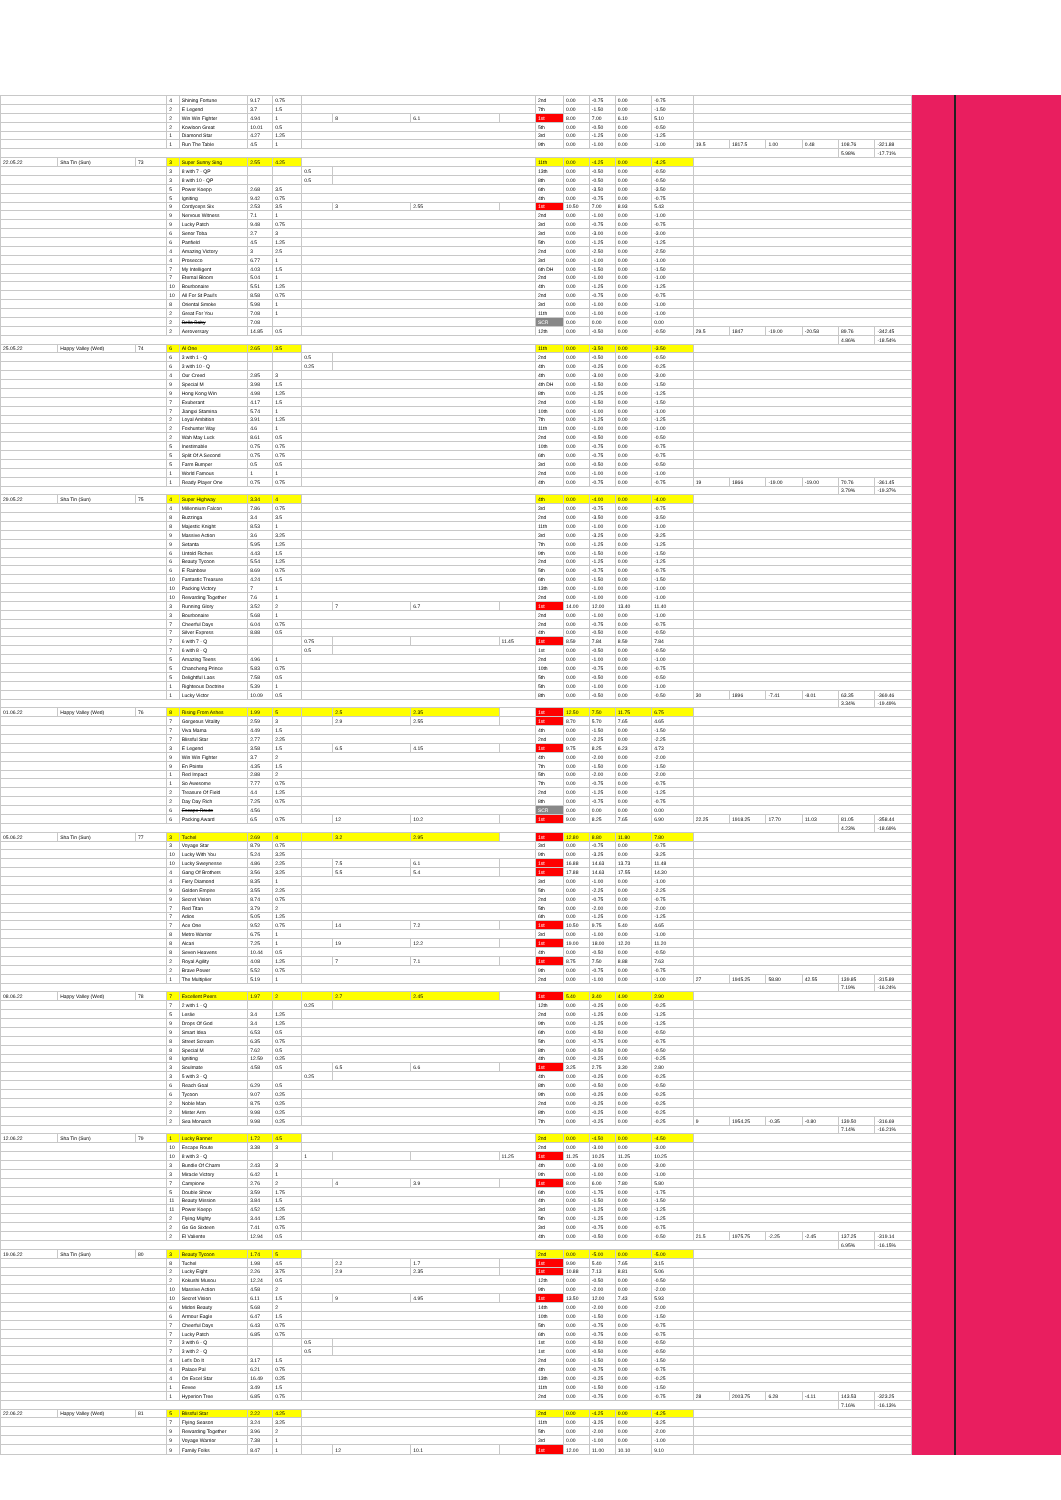| | | | 4 | Shining Fortune | 9.17 | 0.75 | | | | | 2nd | 0.00 | -0.75 | 0.00 | -0.75 | | | | | | |
| | | | 2 | E Legend | 3.7 | 1.5 | | | | | 7th | 0.00 | -1.50 | 0.00 | -1.50 | | | | | | |
| | | | 2 | Win Win Fighter | 4.94 | 1 | | 8 | 6.1 | | 1st | 8.00 | 7.00 | 6.10 | 5.10 | | | | | | |
| | | | 2 | Kowloon Great | 10.01 | 0.5 | | | | | 5th | 0.00 | -0.50 | 0.00 | -0.50 | | | | | | |
| | | | 1 | Diamond Star | 4.27 | 1.25 | | | | | 3rd | 0.00 | -1.25 | 0.00 | -1.25 | | | | | | |
| | | | 1 | Run The Table | 4.5 | 1 | | | | | 9th | 0.00 | -1.00 | 0.00 | -1.00 | 19.5 | 1817.5 | 1.00 | 0.48 | 108.76 | -321.88 |
| | | | | | | | | | | | | | | | | | | | | 5.98% | -17.71% |
| 22.05.22 | Sha Tin (Sun) | 73 | 3 | Super Sunny Sing | 2.55 | 4.25 | | | | | 11th | 0.00 | -4.25 | 0.00 | -4.25 | | | | | | |
| | | | 3 | 8 with 7 - QP | | | 0.5 | | | | 13th | 0.00 | -0.50 | 0.00 | -0.50 | | | | | | |
| | | | 3 | 8 with 10 - QP | | | 0.5 | | | | 8th | 0.00 | -0.50 | 0.00 | -0.50 | | | | | | |
| | | | 5 | Power Koepp | 2.68 | 3.5 | | | | | 6th | 0.00 | -3.50 | 0.00 | -3.50 | | | | | | |
| | | | 5 | Igniting | 9.42 | 0.75 | | | | | 4th | 0.00 | -0.75 | 0.00 | -0.75 | | | | | | |
| | | | 9 | Cordyceps Six | 2.53 | 3.5 | | 3 | 2.55 | | 1st | 10.50 | 7.00 | 8.93 | 5.43 | | | | | | |
| | | | 9 | Nervous Witness | 7.1 | 1 | | | | | 2nd | 0.00 | -1.00 | 0.00 | -1.00 | | | | | | |
| | | | 9 | Lucky Patch | 9.48 | 0.75 | | | | | 3rd | 0.00 | -0.75 | 0.00 | -0.75 | | | | | | |
| | | | 6 | Senor Toba | 2.7 | 3 | | | | | 3rd | 0.00 | -3.00 | 0.00 | -3.00 | | | | | | |
| | | | 6 | Panfield | 4.5 | 1.25 | | | | | 5th | 0.00 | -1.25 | 0.00 | -1.25 | | | | | | |
| | | | 4 | Amazing Victory | 3 | 2.5 | | | | | 2nd | 0.00 | -2.50 | 0.00 | -2.50 | | | | | | |
| | | | 4 | Prosecco | 6.77 | 1 | | | | | 3rd | 0.00 | -1.00 | 0.00 | -1.00 | | | | | | |
| | | | 7 | My Intelligent | 4.03 | 1.5 | | | | | 6th DH | 0.00 | -1.50 | 0.00 | -1.50 | | | | | | |
| | | | 7 | Eternal Bloom | 5.04 | 1 | | | | | 2nd | 0.00 | -1.00 | 0.00 | -1.00 | | | | | | |
| | | | 10 | Bourbonaire | 5.51 | 1.25 | | | | | 4th | 0.00 | -1.25 | 0.00 | -1.25 | | | | | | |
| | | | 10 | All For St Paul's | 8.58 | 0.75 | | | | | 2nd | 0.00 | -0.75 | 0.00 | -0.75 | | | | | | |
| | | | 8 | Oriental Smoke | 5.98 | 1 | | | | | 3rd | 0.00 | -1.00 | 0.00 | -1.00 | | | | | | |
| | | | 2 | Great For You | 7.08 | 1 | | | | | 11th | 0.00 | -1.00 | 0.00 | -1.00 | | | | | | |
| | | | 2 | Bella Baby | 7.08 | | | | | | SCR | 0.00 | 0.00 | 0.00 | 0.00 | | | | | | |
| | | | 2 | Aeroversary | 14.85 | 0.5 | | | | | 12th | 0.00 | -0.50 | 0.00 | -0.50 | 29.5 | 1847 | -19.00 | -20.58 | 89.76 | -342.45 |
| | | | | | | | | | | | | | | | | | | | | 4.86% | -18.54% |
| 25.05.22 | Happy Valley (Wed) | 74 | 6 | Al One | 2.65 | 3.5 | | | | | 11th | 0.00 | -3.50 | 0.00 | -3.50 | | | | | | |
| | | | 6 | 3 with 1 - Q | | | 0.5 | | | | 2nd | 0.00 | -0.50 | 0.00 | -0.50 | | | | | | |
| | | | 6 | 3 with 10 - Q | | | 0.25 | | | | 4th | 0.00 | -0.25 | 0.00 | -0.25 | | | | | | |
| | | | 4 | Our Creed | 2.85 | 3 | | | | | 4th | 0.00 | -3.00 | 0.00 | -3.00 | | | | | | |
| | | | 9 | Special M | 3.98 | 1.5 | | | | | 4th DH | 0.00 | -1.50 | 0.00 | -1.50 | | | | | | |
| | | | 9 | Hong Kong Win | 4.98 | 1.25 | | | | | 8th | 0.00 | -1.25 | 0.00 | -1.25 | | | | | | |
| | | | 7 | Exuberant | 4.17 | 1.5 | | | | | 2nd | 0.00 | -1.50 | 0.00 | -1.50 | | | | | | |
| | | | 7 | Jiangxi Stamina | 5.74 | 1 | | | | | 10th | 0.00 | -1.00 | 0.00 | -1.00 | | | | | | |
| | | | 2 | Loyal Ambition | 3.91 | 1.25 | | | | | 7th | 0.00 | -1.25 | 0.00 | -1.25 | | | | | | |
| | | | 2 | Foxhunter Way | 4.6 | 1 | | | | | 11th | 0.00 | -1.00 | 0.00 | -1.00 | | | | | | |
| | | | 2 | Wah May Luck | 8.61 | 0.5 | | | | | 2nd | 0.00 | -0.50 | 0.00 | -0.50 | | | | | | |
| | | | 5 | Inestimable | 0.75 | 0.75 | | | | | 10th | 0.00 | -0.75 | 0.00 | -0.75 | | | | | | |
| | | | 5 | Split Of A Second | 0.75 | 0.75 | | | | | 6th | 0.00 | -0.75 | 0.00 | -0.75 | | | | | | |
| | | | 5 | Farm Bumper | 0.5 | 0.5 | | | | | 3rd | 0.00 | -0.50 | 0.00 | -0.50 | | | | | | |
| | | | 1 | World Famous | 1 | 1 | | | | | 2nd | 0.00 | -1.00 | 0.00 | -1.00 | | | | | | |
| | | | 1 | Ready Player One | 0.75 | 0.75 | | | | | 4th | 0.00 | -0.75 | 0.00 | -0.75 | 19 | 1866 | -19.00 | -19.00 | 70.76 | -361.45 |
| | | | | | | | | | | | | | | | | | | | | 3.79% | -19.37% |
| 29.05.22 | Sha Tin (Sun) | 75 | 4 | Super Highway | 3.34 | 4 | | | | | 4th | 0.00 | -4.00 | 0.00 | -4.00 | | | | | | |
| | | | 4 | Millennium Falcon | 7.86 | 0.75 | | | | | 3rd | 0.00 | -0.75 | 0.00 | -0.75 | | | | | | |
| | | | 8 | Buzzinga | 3.4 | 3.5 | | | | | 2nd | 0.00 | -3.50 | 0.00 | -3.50 | | | | | | |
| | | | 8 | Majestic Knight | 8.53 | 1 | | | | | 11th | 0.00 | -1.00 | 0.00 | -1.00 | | | | | | |
| | | | 9 | Massive Action | 3.6 | 3.25 | | | | | 3rd | 0.00 | -3.25 | 0.00 | -3.25 | | | | | | |
| | | | 9 | Setanta | 5.95 | 1.25 | | | | | 7th | 0.00 | -1.25 | 0.00 | -1.25 | | | | | | |
| | | | 6 | Untold Riches | 4.43 | 1.5 | | | | | 9th | 0.00 | -1.50 | 0.00 | -1.50 | | | | | | |
| | | | 6 | Beauty Tycoon | 5.54 | 1.25 | | | | | 2nd | 0.00 | -1.25 | 0.00 | -1.25 | | | | | | |
| | | | 6 | E Rainbow | 8.69 | 0.75 | | | | | 5th | 0.00 | -0.75 | 0.00 | -0.75 | | | | | | |
| | | | 10 | Fantastic Treasure | 4.24 | 1.5 | | | | | 6th | 0.00 | -1.50 | 0.00 | -1.50 | | | | | | |
| | | | 10 | Packing Victory | 7 | 1 | | | | | 13th | 0.00 | -1.00 | 0.00 | -1.00 | | | | | | |
| | | | 10 | Rewarding Together | 7.6 | 1 | | | | | 2nd | 0.00 | -1.00 | 0.00 | -1.00 | | | | | | |
| | | | 3 | Running Glory | 3.52 | 2 | | 7 | 6.7 | | 1st | 14.00 | 12.00 | 13.40 | 11.40 | | | | | | |
| | | | 3 | Bourbonaire | 5.68 | 1 | | | | | 2nd | 0.00 | -1.00 | 0.00 | -1.00 | | | | | | |
| | | | 7 | Cheerful Days | 6.04 | 0.75 | | | | | 2nd | 0.00 | -0.75 | 0.00 | -0.75 | | | | | | |
| | | | 7 | Silver Express | 8.88 | 0.5 | | | | | 4th | 0.00 | -0.50 | 0.00 | -0.50 | | | | | | |
| | | | 7 | 6 with 7 - Q | | | 0.75 | | | 11.45 | 1st | 8.59 | 7.84 | 8.59 | 7.84 | | | | | | |
| | | | 7 | 6 with 8 - Q | | | 0.5 | | | | 1st | 0.00 | -0.50 | 0.00 | -0.50 | | | | | | |
| | | | 5 | Amazing Teens | 4.96 | 1 | | | | | 2nd | 0.00 | -1.00 | 0.00 | -1.00 | | | | | | |
| | | | 5 | Chancheng Prince | 5.83 | 0.75 | | | | | 10th | 0.00 | -0.75 | 0.00 | -0.75 | | | | | | |
| | | | 5 | Delightful Laos | 7.58 | 0.5 | | | | | 5th | 0.00 | -0.50 | 0.00 | -0.50 | | | | | | |
| | | | 1 | Righteous Doctrine | 5.39 | 1 | | | | | 5th | 0.00 | -1.00 | 0.00 | -1.00 | | | | | | |
| | | | 1 | Lucky Victor | 10.09 | 0.5 | | | | | 8th | 0.00 | -0.50 | 0.00 | -0.50 | 30 | 1896 | -7.41 | -8.01 | 63.35 | -369.46 |
| | | | | | | | | | | | | | | | | | | | | 3.34% | -19.49% |
| 01.06.22 | Happy Valley (Wed) | 76 | 8 | Rising From Ashes | 1.99 | 5 | | 2.5 | 2.35 | | 1st | 12.50 | 7.50 | 11.75 | 6.75 | | | | | | |
| | | | 7 | Gorgeous Vitality | 2.59 | 3 | | 2.9 | 2.55 | | 1st | 8.70 | 5.70 | 7.65 | 4.65 | | | | | | |
| | | | 7 | Viva Mama | 4.49 | 1.5 | | | | | 4th | 0.00 | -1.50 | 0.00 | -1.50 | | | | | | |
| | | | 7 | Blissful Star | 2.77 | 2.25 | | | | | 2nd | 0.00 | -2.25 | 0.00 | -2.25 | | | | | | |
| | | | 3 | E Legend | 3.58 | 1.5 | | 6.5 | 4.15 | | 1st | 9.75 | 8.25 | 6.23 | 4.73 | | | | | | |
| | | | 9 | Win Win Fighter | 3.7 | 2 | | | | | 4th | 0.00 | -2.00 | 0.00 | -2.00 | | | | | | |
| | | | 9 | En Pointe | 4.35 | 1.5 | | | | | 7th | 0.00 | -1.50 | 0.00 | -1.50 | | | | | | |
| | | | 1 | Red Impact | 2.88 | 2 | | | | | 5th | 0.00 | -2.00 | 0.00 | -2.00 | | | | | | |
| | | | 1 | So Awesome | 7.77 | 0.75 | | | | | 7th | 0.00 | -0.75 | 0.00 | -0.75 | | | | | | |
| | | | 2 | Treasure Of Field | 4.4 | 1.25 | | | | | 2nd | 0.00 | -1.25 | 0.00 | -1.25 | | | | | | |
| | | | 2 | Day Day Rich | 7.25 | 0.75 | | | | | 8th | 0.00 | -0.75 | 0.00 | -0.75 | | | | | | |
| | | | 6 | Escape Route | 4.56 | | | | | | SCR | 0.00 | 0.00 | 0.00 | 0.00 | | | | | | |
| | | | 6 | Packing Award | 6.5 | 0.75 | | 12 | 10.2 | | 1st | 9.00 | 8.25 | 7.65 | 6.90 | 22.25 | 1918.25 | 17.70 | 11.03 | 81.05 | -358.44 |
| | | | | | | | | | | | | | | | | | | | | 4.23% | -18.69% |
| 05.06.22 | Sha Tin (Sun) | 77 | 3 | Tuchel | 2.69 | 4 | | 3.2 | 2.95 | | 1st | 12.80 | 8.80 | 11.80 | 7.80 | | | | | | |
| | | | 3 | Voyage Star | 8.79 | 0.75 | | | | | 3rd | 0.00 | -0.75 | 0.00 | -0.75 | | | | | | |
| | | | 10 | Lucky With You | 5.24 | 3.25 | | | | | 9th | 0.00 | -3.25 | 0.00 | -3.25 | | | | | | |
| | | | 10 | Lucky Sweynesse | 4.86 | 2.25 | | 7.5 | 6.1 | | 1st | 16.88 | 14.63 | 13.73 | 11.48 | | | | | | |
| | | | 4 | Gang Of Brothers | 3.56 | 3.25 | | 5.5 | 5.4 | | 1st | 17.88 | 14.63 | 17.55 | 14.30 | | | | | | |
| | | | 4 | Fiery Diamond | 8.35 | 1 | | | | | 3rd | 0.00 | -1.00 | 0.00 | -1.00 | | | | | | |
| | | | 9 | Golden Empire | 3.55 | 2.25 | | | | | 5th | 0.00 | -2.25 | 0.00 | -2.25 | | | | | | |
| | | | 9 | Secret Vision | 8.74 | 0.75 | | | | | 2nd | 0.00 | -0.75 | 0.00 | -0.75 | | | | | | |
| | | | 7 | Red Titan | 3.79 | 2 | | | | | 5th | 0.00 | -2.00 | 0.00 | -2.00 | | | | | | |
| | | | 7 | Adios | 5.05 | 1.25 | | | | | 6th | 0.00 | -1.25 | 0.00 | -1.25 | | | | | | |
| | | | 7 | Ace One | 9.52 | 0.75 | | 14 | 7.2 | | 1st | 10.50 | 9.75 | 5.40 | 4.65 | | | | | | |
| | | | 8 | Metro Warrior | 6.75 | 1 | | | | | 3rd | 0.00 | -1.00 | 0.00 | -1.00 | | | | | | |
| | | | 8 | Alcari | 7.25 | 1 | | 19 | 12.2 | | 1st | 19.00 | 18.00 | 12.20 | 11.20 | | | | | | |
| | | | 8 | Seven Heavens | 10.44 | 0.5 | | | | | 4th | 0.00 | -0.50 | 0.00 | -0.50 | | | | | | |
| | | | 2 | Royal Agility | 4.08 | 1.25 | | 7 | 7.1 | | 1st | 8.75 | 7.50 | 8.88 | 7.63 | | | | | | |
| | | | 2 | Brave Power | 5.52 | 0.75 | | | | | 9th | 0.00 | -0.75 | 0.00 | -0.75 | | | | | | |
| | | | 1 | The Multiplier | 5.19 | 1 | | | | | 2nd | 0.00 | -1.00 | 0.00 | -1.00 | 27 | 1945.25 | 58.80 | 42.55 | 139.85 | -315.89 |
| | | | | | | | | | | | | | | | | | | | | 7.19% | -16.24% |
| 08.06.22 | Happy Valley (Wed) | 78 | 7 | Excellent Peers | 1.97 | 2 | | 2.7 | 2.45 | | 1st | 5.40 | 3.40 | 4.90 | 2.90 | | | | | | |
| | | | 7 | 2 with 1 - Q | | | 0.25 | | | | 12th | 0.00 | -0.25 | 0.00 | -0.25 | | | | | | |
| | | | 5 | Leslie | 3.4 | 1.25 | | | | | 2nd | 0.00 | -1.25 | 0.00 | -1.25 | | | | | | |
| | | | 9 | Drops Of God | 3.4 | 1.25 | | | | | 9th | 0.00 | -1.25 | 0.00 | -1.25 | | | | | | |
| | | | 9 | Smart Idea | 6.53 | 0.5 | | | | | 6th | 0.00 | -0.50 | 0.00 | -0.50 | | | | | | |
| | | | 8 | Street Scream | 6.35 | 0.75 | | | | | 5th | 0.00 | -0.75 | 0.00 | -0.75 | | | | | | |
| | | | 8 | Special M | 7.62 | 0.5 | | | | | 8th | 0.00 | -0.50 | 0.00 | -0.50 | | | | | | |
| | | | 8 | Igniting | 12.59 | 0.25 | | | | | 4th | 0.00 | -0.25 | 0.00 | -0.25 | | | | | | |
| | | | 3 | Soulmate | 4.58 | 0.5 | | 6.5 | 6.6 | | 1st | 3.25 | 2.75 | 3.30 | 2.80 | | | | | | |
| | | | 3 | 5 with 3 - Q | | | 0.25 | | | | 4th | 0.00 | -0.25 | 0.00 | -0.25 | | | | | | |
| | | | 6 | Reach Goal | 6.29 | 0.5 | | | | | 8th | 0.00 | -0.50 | 0.00 | -0.50 | | | | | | |
| | | | 6 | Tycoon | 9.07 | 0.25 | | | | | 9th | 0.00 | -0.25 | 0.00 | -0.25 | | | | | | |
| | | | 2 | Noble Man | 8.75 | 0.25 | | | | | 2nd | 0.00 | -0.25 | 0.00 | -0.25 | | | | | | |
| | | | 2 | Mister Arm | 9.98 | 0.25 | | | | | 8th | 0.00 | -0.25 | 0.00 | -0.25 | | | | | | |
| | | | 2 | Sea Monarch | 9.98 | 0.25 | | | | | 7th | 0.00 | -0.25 | 0.00 | -0.25 | 9 | 1954.25 | -0.35 | -0.80 | 139.50 | -316.69 |
| | | | | | | | | | | | | | | | | | | | | 7.14% | -16.21% |
| 12.06.22 | Sha Tin (Sun) | 79 | 1 | Lucky Banner | 1.72 | 4.5 | | | | | 2nd | 0.00 | -4.50 | 0.00 | -4.50 | | | | | | |
| | | | 10 | Escape Route | 3.38 | 3 | | | | | 2nd | 0.00 | -3.00 | 0.00 | -3.00 | | | | | | |
| | | | 10 | 8 with 3 - Q | | | 1 | | | 11.25 | 1st | 11.25 | 10.25 | 11.25 | 10.25 | | | | | | |
| | | | 3 | Bundle Of Charm | 2.43 | 3 | | | | | 4th | 0.00 | -3.00 | 0.00 | -3.00 | | | | | | |
| | | | 3 | Miracle Victory | 6.42 | 1 | | | | | 9th | 0.00 | -1.00 | 0.00 | -1.00 | | | | | | |
| | | | 7 | Campione | 2.76 | 2 | | 4 | 3.9 | | 1st | 8.00 | 6.00 | 7.80 | 5.80 | | | | | | |
| | | | 5 | Double Show | 3.59 | 1.75 | | | | | 6th | 0.00 | -1.75 | 0.00 | -1.75 | | | | | | |
| | | | 11 | Beauty Mission | 3.84 | 1.5 | | | | | 4th | 0.00 | -1.50 | 0.00 | -1.50 | | | | | | |
| | | | 11 | Power Koepp | 4.52 | 1.25 | | | | | 3rd | 0.00 | -1.25 | 0.00 | -1.25 | | | | | | |
| | | | 2 | Flying Mighty | 3.44 | 1.25 | | | | | 5th | 0.00 | -1.25 | 0.00 | -1.25 | | | | | | |
| | | | 2 | Go Go Sixteen | 7.41 | 0.75 | | | | | 3rd | 0.00 | -0.75 | 0.00 | -0.75 | | | | | | |
| | | | 2 | El Valiente | 12.94 | 0.5 | | | | | 4th | 0.00 | -0.50 | 0.00 | -0.50 | 21.5 | 1975.75 | -2.25 | -2.45 | 137.25 | -319.14 |
| | | | | | | | | | | | | | | | | | | | | 6.95% | -16.15% |
| 19.06.22 | Sha Tin (Sun) | 80 | 3 | Beauty Tycoon | 1.74 | 5 | | | | | 2nd | 0.00 | -5.00 | 0.00 | -5.00 | | | | | | |
| | | | 8 | Tuchel | 1.98 | 4.5 | | 2.2 | 1.7 | | 1st | 9.90 | 5.40 | 7.65 | 3.15 | | | | | | |
| | | | 2 | Lucky Eight | 2.26 | 3.75 | | 2.9 | 2.35 | | 1st | 10.88 | 7.13 | 8.81 | 5.06 | | | | | | |
| | | | 2 | Kokushi Musou | 12.24 | 0.5 | | | | | 12th | 0.00 | -0.50 | 0.00 | -0.50 | | | | | | |
| | | | 10 | Massive Action | 4.58 | 2 | | | | | 9th | 0.00 | -2.00 | 0.00 | -2.00 | | | | | | |
| | | | 10 | Secret Vision | 6.11 | 1.5 | | 9 | 4.95 | | 1st | 13.50 | 12.00 | 7.43 | 5.93 | | | | | | |
| | | | 6 | Midori Beauty | 5.68 | 2 | | | | | 14th | 0.00 | -2.00 | 0.00 | -2.00 | | | | | | |
| | | | 6 | Armour Eagle | 6.47 | 1.5 | | | | | 10th | 0.00 | -1.50 | 0.00 | -1.50 | | | | | | |
| | | | 7 | Cheerful Days | 6.43 | 0.75 | | | | | 5th | 0.00 | -0.75 | 0.00 | -0.75 | | | | | | |
| | | | 7 | Lucky Patch | 6.85 | 0.75 | | | | | 6th | 0.00 | -0.75 | 0.00 | -0.75 | | | | | | |
| | | | 7 | 3 with 6 - Q | | | 0.5 | | | | 1st | 0.00 | -0.50 | 0.00 | -0.50 | | | | | | |
| | | | 7 | 3 with 2 - Q | | | 0.5 | | | | 1st | 0.00 | -0.50 | 0.00 | -0.50 | | | | | | |
| | | | 4 | Let's Do It | 3.17 | 1.5 | | | | | 2nd | 0.00 | -1.50 | 0.00 | -1.50 | | | | | | |
| | | | 4 | Palace Pal | 6.21 | 0.75 | | | | | 4th | 0.00 | -0.75 | 0.00 | -0.75 | | | | | | |
| | | | 4 | On Excel Star | 16.49 | 0.25 | | | | | 13th | 0.00 | -0.25 | 0.00 | -0.25 | | | | | | |
| | | | 1 | Eevee | 3.49 | 1.5 | | | | | 11th | 0.00 | -1.50 | 0.00 | -1.50 | | | | | | |
| | | | 1 | Hyperion Tree | 6.85 | 0.75 | | | | | 2nd | 0.00 | -0.75 | 0.00 | -0.75 | 28 | 2003.75 | 6.28 | -4.11 | 143.53 | -323.25 |
| | | | | | | | | | | | | | | | | | | | | 7.16% | -16.13% |
| 22.06.22 | Happy Valley (Wed) | 81 | 5 | Blissful Star | 2.22 | 4.25 | | | | | 2nd | 0.00 | -4.25 | 0.00 | -4.25 | | | | | | |
| | | | 7 | Flying Season | 3.24 | 3.25 | | | | | 11th | 0.00 | -3.25 | 0.00 | -3.25 | | | | | | |
| | | | 9 | Rewarding Together | 3.96 | 2 | | | | | 5th | 0.00 | -2.00 | 0.00 | -2.00 | | | | | | |
| | | | 9 | Voyage Warrior | 7.38 | 1 | | | | | 3rd | 0.00 | -1.00 | 0.00 | -1.00 | | | | | | |
| | | | 9 | Family Folks | 8.47 | 1 | | 12 | 10.1 | | 1st | 12.00 | 11.00 | 10.10 | 9.10 | | | | | | |